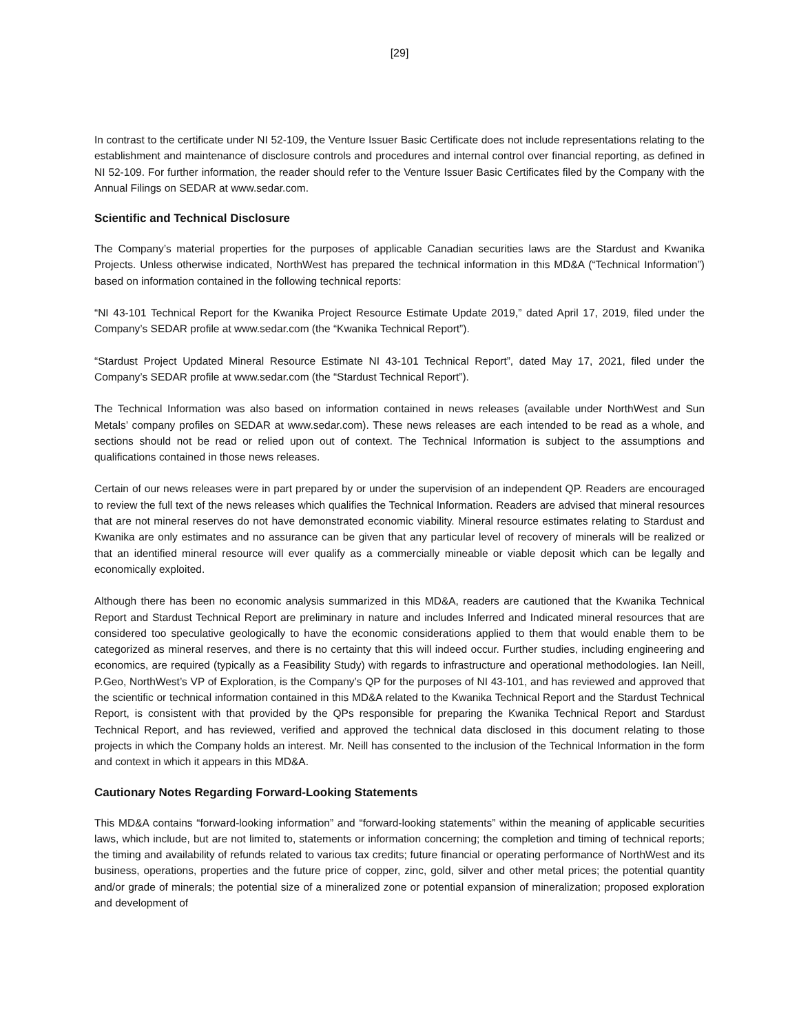[29]
In contrast to the certificate under NI 52-109, the Venture Issuer Basic Certificate does not include representations relating to the establishment and maintenance of disclosure controls and procedures and internal control over financial reporting, as defined in NI 52-109. For further information, the reader should refer to the Venture Issuer Basic Certificates filed by the Company with the Annual Filings on SEDAR at www.sedar.com.
Scientific and Technical Disclosure
The Company’s material properties for the purposes of applicable Canadian securities laws are the Stardust and Kwanika Projects. Unless otherwise indicated, NorthWest has prepared the technical information in this MD&A (“Technical Information”) based on information contained in the following technical reports:
“NI 43-101 Technical Report for the Kwanika Project Resource Estimate Update 2019,” dated April 17, 2019, filed under the Company’s SEDAR profile at www.sedar.com (the “Kwanika Technical Report”).
“Stardust Project Updated Mineral Resource Estimate NI 43-101 Technical Report”, dated May 17, 2021, filed under the Company’s SEDAR profile at www.sedar.com (the “Stardust Technical Report”).
The Technical Information was also based on information contained in news releases (available under NorthWest and Sun Metals’ company profiles on SEDAR at www.sedar.com). These news releases are each intended to be read as a whole, and sections should not be read or relied upon out of context. The Technical Information is subject to the assumptions and qualifications contained in those news releases.
Certain of our news releases were in part prepared by or under the supervision of an independent QP. Readers are encouraged to review the full text of the news releases which qualifies the Technical Information. Readers are advised that mineral resources that are not mineral reserves do not have demonstrated economic viability. Mineral resource estimates relating to Stardust and Kwanika are only estimates and no assurance can be given that any particular level of recovery of minerals will be realized or that an identified mineral resource will ever qualify as a commercially mineable or viable deposit which can be legally and economically exploited.
Although there has been no economic analysis summarized in this MD&A, readers are cautioned that the Kwanika Technical Report and Stardust Technical Report are preliminary in nature and includes Inferred and Indicated mineral resources that are considered too speculative geologically to have the economic considerations applied to them that would enable them to be categorized as mineral reserves, and there is no certainty that this will indeed occur. Further studies, including engineering and economics, are required (typically as a Feasibility Study) with regards to infrastructure and operational methodologies. Ian Neill, P.Geo, NorthWest’s VP of Exploration, is the Company’s QP for the purposes of NI 43-101, and has reviewed and approved that the scientific or technical information contained in this MD&A related to the Kwanika Technical Report and the Stardust Technical Report, is consistent with that provided by the QPs responsible for preparing the Kwanika Technical Report and Stardust Technical Report, and has reviewed, verified and approved the technical data disclosed in this document relating to those projects in which the Company holds an interest. Mr. Neill has consented to the inclusion of the Technical Information in the form and context in which it appears in this MD&A.
Cautionary Notes Regarding Forward-Looking Statements
This MD&A contains “forward-looking information” and “forward-looking statements” within the meaning of applicable securities laws, which include, but are not limited to, statements or information concerning; the completion and timing of technical reports; the timing and availability of refunds related to various tax credits; future financial or operating performance of NorthWest and its business, operations, properties and the future price of copper, zinc, gold, silver and other metal prices; the potential quantity and/or grade of minerals; the potential size of a mineralized zone or potential expansion of mineralization; proposed exploration and development of